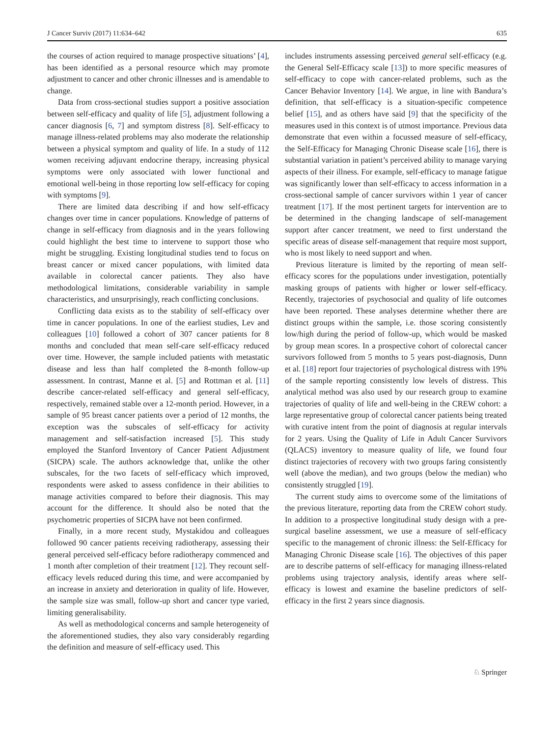J Cancer Surviv (2017) 11:634–642 635
the courses of action required to manage prospective situations’ [4], has been identified as a personal resource which may promote adjustment to cancer and other chronic illnesses and is amendable to change.
Data from cross-sectional studies support a positive association between self-efficacy and quality of life [5], adjustment following a cancer diagnosis [6, 7] and symptom distress [8]. Self-efficacy to manage illness-related problems may also moderate the relationship between a physical symptom and quality of life. In a study of 112 women receiving adjuvant endocrine therapy, increasing physical symptoms were only associated with lower functional and emotional well-being in those reporting low self-efficacy for coping with symptoms [9].
There are limited data describing if and how self-efficacy changes over time in cancer populations. Knowledge of patterns of change in self-efficacy from diagnosis and in the years following could highlight the best time to intervene to support those who might be struggling. Existing longitudinal studies tend to focus on breast cancer or mixed cancer populations, with limited data available in colorectal cancer patients. They also have methodological limitations, considerable variability in sample characteristics, and unsurprisingly, reach conflicting conclusions.
Conflicting data exists as to the stability of self-efficacy over time in cancer populations. In one of the earliest studies, Lev and colleagues [10] followed a cohort of 307 cancer patients for 8 months and concluded that mean self-care self-efficacy reduced over time. However, the sample included patients with metastatic disease and less than half completed the 8-month follow-up assessment. In contrast, Manne et al. [5] and Rottman et al. [11] describe cancer-related self-efficacy and general self-efficacy, respectively, remained stable over a 12-month period. However, in a sample of 95 breast cancer patients over a period of 12 months, the exception was the subscales of self-efficacy for activity management and self-satisfaction increased [5]. This study employed the Stanford Inventory of Cancer Patient Adjustment (SICPA) scale. The authors acknowledge that, unlike the other subscales, for the two facets of self-efficacy which improved, respondents were asked to assess confidence in their abilities to manage activities compared to before their diagnosis. This may account for the difference. It should also be noted that the psychometric properties of SICPA have not been confirmed.
Finally, in a more recent study, Mystakidou and colleagues followed 90 cancer patients receiving radiotherapy, assessing their general perceived self-efficacy before radiotherapy commenced and 1 month after completion of their treatment [12]. They recount self-efficacy levels reduced during this time, and were accompanied by an increase in anxiety and deterioration in quality of life. However, the sample size was small, follow-up short and cancer type varied, limiting generalisability.
As well as methodological concerns and sample heterogeneity of the aforementioned studies, they also vary considerably regarding the definition and measure of self-efficacy used. This
includes instruments assessing perceived general self-efficacy (e.g. the General Self-Efficacy scale [13]) to more specific measures of self-efficacy to cope with cancer-related problems, such as the Cancer Behavior Inventory [14]. We argue, in line with Bandura’s definition, that self-efficacy is a situation-specific competence belief [15], and as others have said [9] that the specificity of the measures used in this context is of utmost importance. Previous data demonstrate that even within a focussed measure of self-efficacy, the Self-Efficacy for Managing Chronic Disease scale [16], there is substantial variation in patient’s perceived ability to manage varying aspects of their illness. For example, self-efficacy to manage fatigue was significantly lower than self-efficacy to access information in a cross-sectional sample of cancer survivors within 1 year of cancer treatment [17]. If the most pertinent targets for intervention are to be determined in the changing landscape of self-management support after cancer treatment, we need to first understand the specific areas of disease self-management that require most support, who is most likely to need support and when.
Previous literature is limited by the reporting of mean self-efficacy scores for the populations under investigation, potentially masking groups of patients with higher or lower self-efficacy. Recently, trajectories of psychosocial and quality of life outcomes have been reported. These analyses determine whether there are distinct groups within the sample, i.e. those scoring consistently low/high during the period of follow-up, which would be masked by group mean scores. In a prospective cohort of colorectal cancer survivors followed from 5 months to 5 years post-diagnosis, Dunn et al. [18] report four trajectories of psychological distress with 19% of the sample reporting consistently low levels of distress. This analytical method was also used by our research group to examine trajectories of quality of life and well-being in the CREW cohort: a large representative group of colorectal cancer patients being treated with curative intent from the point of diagnosis at regular intervals for 2 years. Using the Quality of Life in Adult Cancer Survivors (QLACS) inventory to measure quality of life, we found four distinct trajectories of recovery with two groups faring consistently well (above the median), and two groups (below the median) who consistently struggled [19].
The current study aims to overcome some of the limitations of the previous literature, reporting data from the CREW cohort study. In addition to a prospective longitudinal study design with a pre-surgical baseline assessment, we use a measure of self-efficacy specific to the management of chronic illness: the Self-Efficacy for Managing Chronic Disease scale [16]. The objectives of this paper are to describe patterns of self-efficacy for managing illness-related problems using trajectory analysis, identify areas where self-efficacy is lowest and examine the baseline predictors of self-efficacy in the first 2 years since diagnosis.
♘ Springer